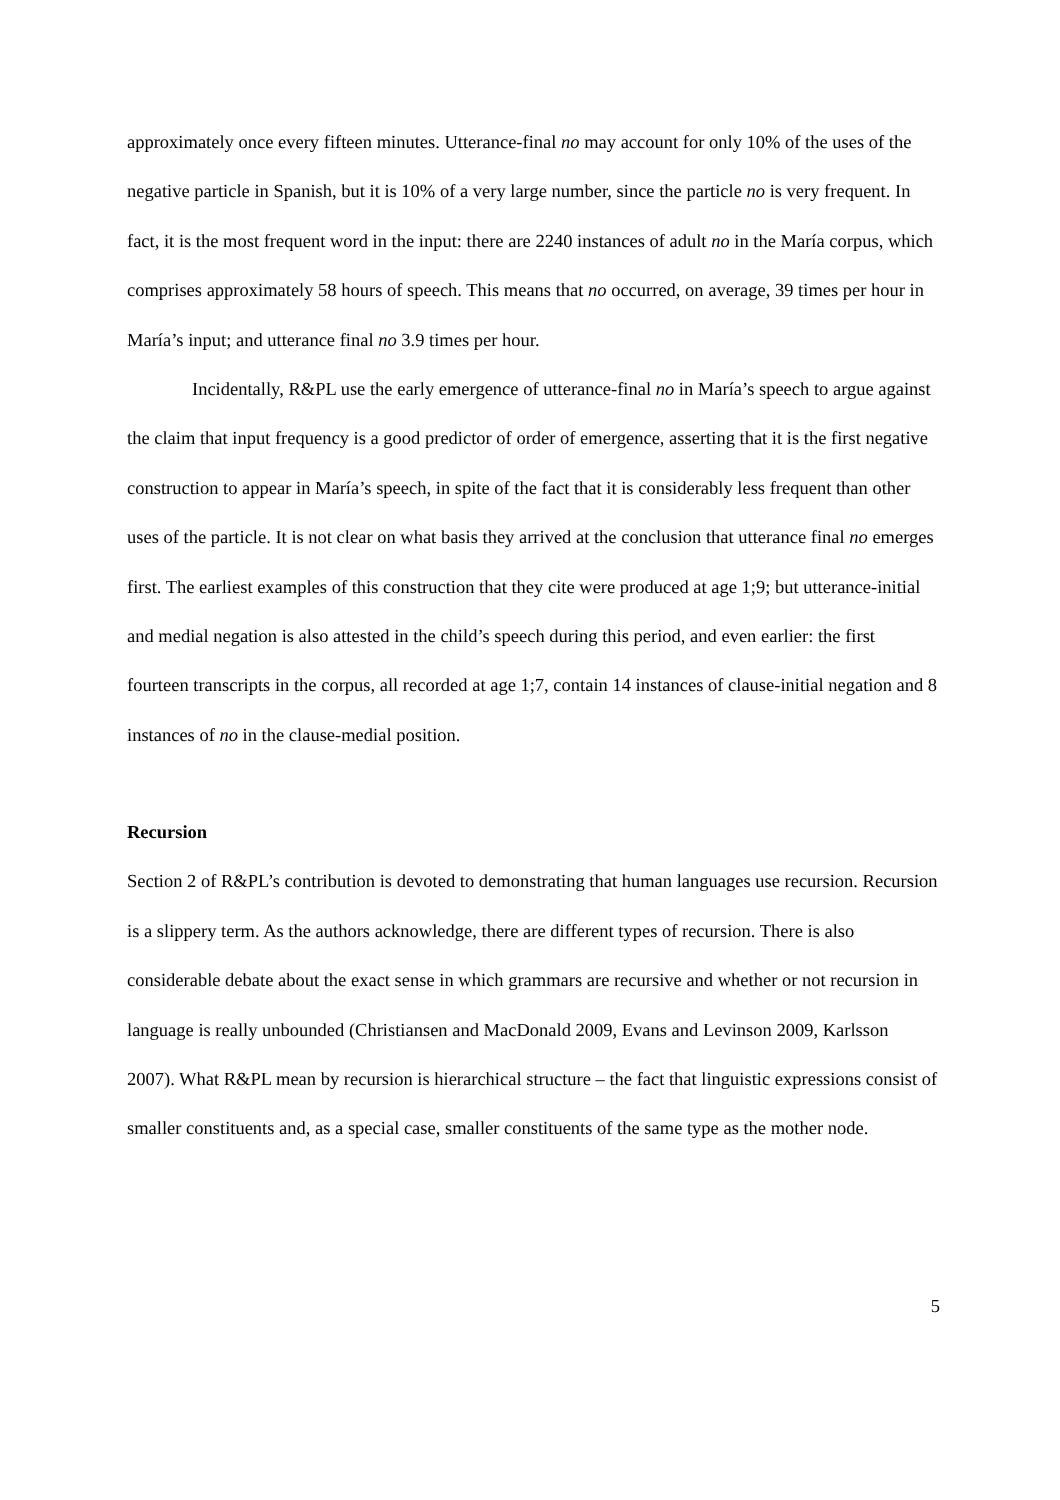approximately once every fifteen minutes. Utterance-final no may account for only 10% of the uses of the negative particle in Spanish, but it is 10% of a very large number, since the particle no is very frequent. In fact, it is the most frequent word in the input: there are 2240 instances of adult no in the María corpus, which comprises approximately 58 hours of speech. This means that no occurred, on average, 39 times per hour in María’s input; and utterance final no 3.9 times per hour.
Incidentally, R&PL use the early emergence of utterance-final no in María’s speech to argue against the claim that input frequency is a good predictor of order of emergence, asserting that it is the first negative construction to appear in María’s speech, in spite of the fact that it is considerably less frequent than other uses of the particle. It is not clear on what basis they arrived at the conclusion that utterance final no emerges first. The earliest examples of this construction that they cite were produced at age 1;9; but utterance-initial and medial negation is also attested in the child’s speech during this period, and even earlier: the first fourteen transcripts in the corpus, all recorded at age 1;7, contain 14 instances of clause-initial negation and 8 instances of no in the clause-medial position.
Recursion
Section 2 of R&PL’s contribution is devoted to demonstrating that human languages use recursion. Recursion is a slippery term. As the authors acknowledge, there are different types of recursion. There is also considerable debate about the exact sense in which grammars are recursive and whether or not recursion in language is really unbounded (Christiansen and MacDonald 2009, Evans and Levinson 2009, Karlsson 2007). What R&PL mean by recursion is hierarchical structure – the fact that linguistic expressions consist of smaller constituents and, as a special case, smaller constituents of the same type as the mother node.
5